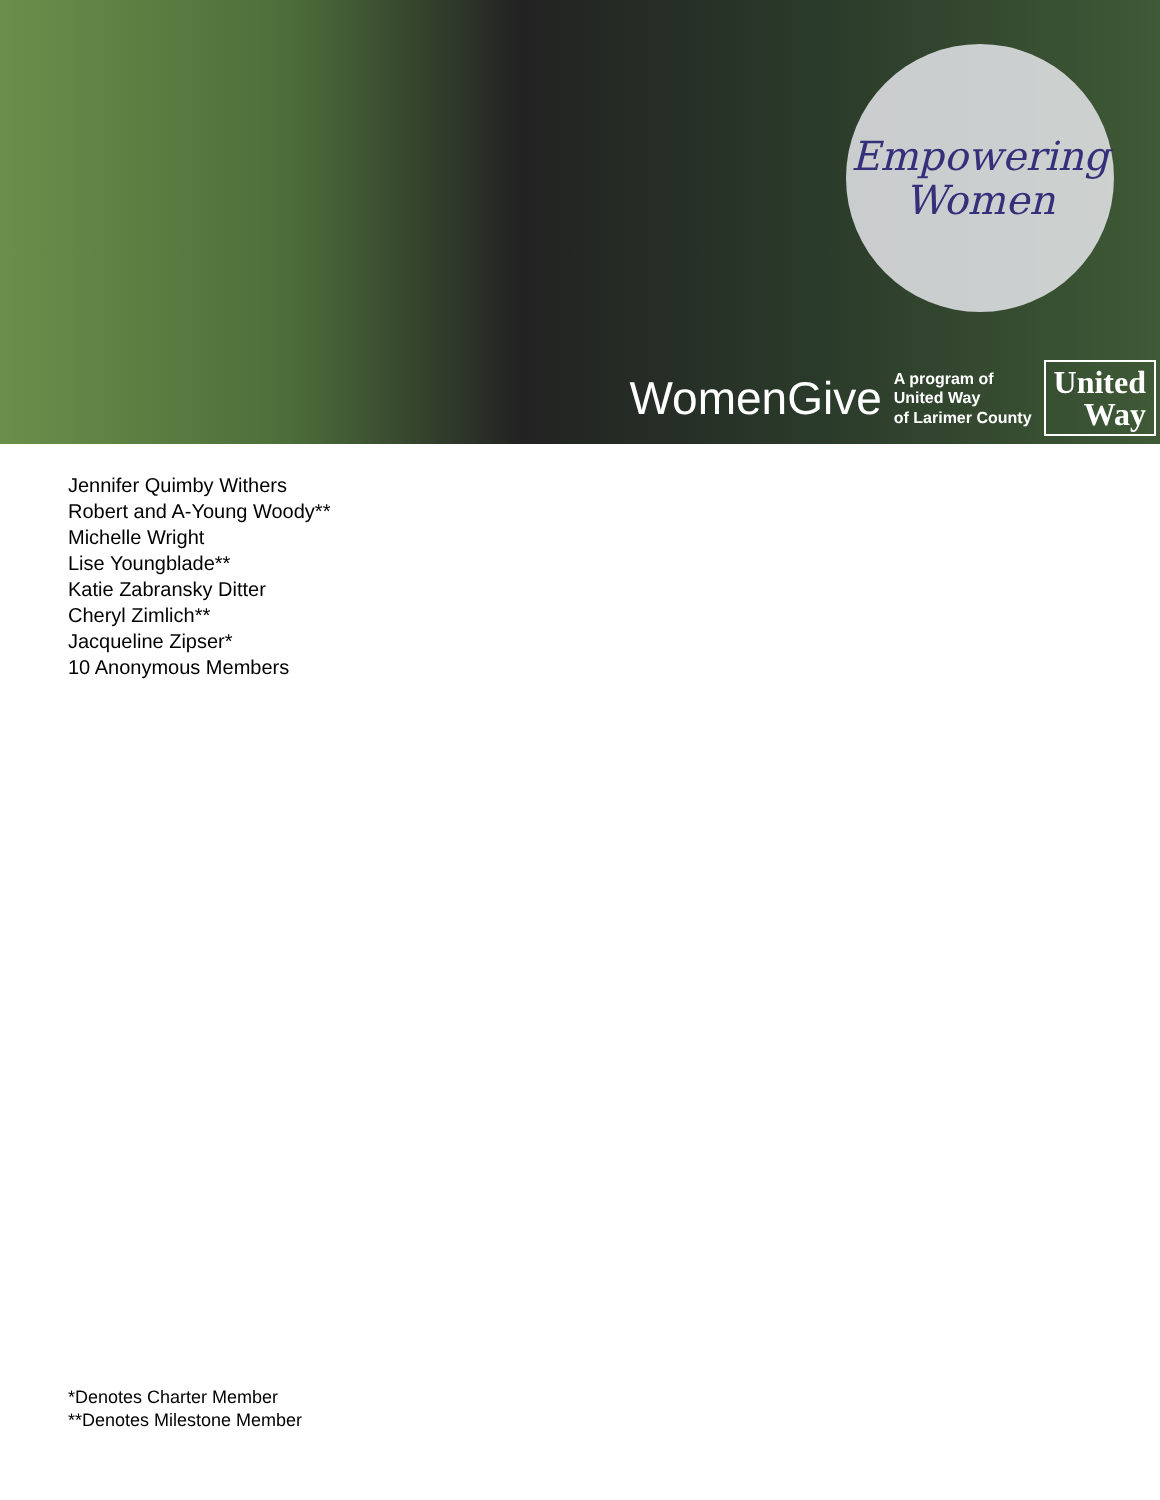Empowering
Women
WomenGive A program of
United Way
of Larimer County United
Way
Jennifer Quimby Withers
Robert and A-Young Woody**
Michelle Wright
Lise Youngblade**
Katie Zabransky Ditter
Cheryl Zimlich**
Jacqueline Zipser*
10 Anonymous Members
*Denotes Charter Member
**Denotes Milestone Member